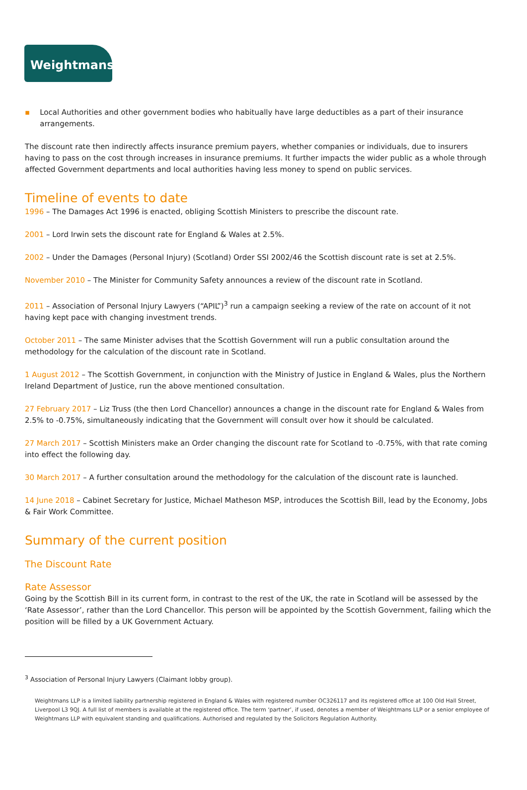Weightmans
▪ Local Authorities and other government bodies who habitually have large deductibles as a part of their insurance arrangements.
The discount rate then indirectly affects insurance premium payers, whether companies or individuals, due to insurers having to pass on the cost through increases in insurance premiums. It further impacts the wider public as a whole through affected Government departments and local authorities having less money to spend on public services.
Timeline of events to date
1996 – The Damages Act 1996 is enacted, obliging Scottish Ministers to prescribe the discount rate.
2001 – Lord Irwin sets the discount rate for England & Wales at 2.5%.
2002 – Under the Damages (Personal Injury) (Scotland) Order SSI 2002/46 the Scottish discount rate is set at 2.5%.
November 2010 – The Minister for Community Safety announces a review of the discount rate in Scotland.
2011 – Association of Personal Injury Lawyers (“APIL”)<sup>3</sup> run a campaign seeking a review of the rate on account of it not having kept pace with changing investment trends.
October 2011 – The same Minister advises that the Scottish Government will run a public consultation around the methodology for the calculation of the discount rate in Scotland.
1 August 2012 – The Scottish Government, in conjunction with the Ministry of Justice in England & Wales, plus the Northern Ireland Department of Justice, run the above mentioned consultation.
27 February 2017 – Liz Truss (the then Lord Chancellor) announces a change in the discount rate for England & Wales from 2.5% to -0.75%, simultaneously indicating that the Government will consult over how it should be calculated.
27 March 2017 – Scottish Ministers make an Order changing the discount rate for Scotland to -0.75%, with that rate coming into effect the following day.
30 March 2017 – A further consultation around the methodology for the calculation of the discount rate is launched.
14 June 2018 – Cabinet Secretary for Justice, Michael Matheson MSP, introduces the Scottish Bill, lead by the Economy, Jobs & Fair Work Committee.
Summary of the current position
The Discount Rate
Rate Assessor
Going by the Scottish Bill in its current form, in contrast to the rest of the UK, the rate in Scotland will be assessed by the ‘Rate Assessor’, rather than the Lord Chancellor. This person will be appointed by the Scottish Government, failing which the position will be filled by a UK Government Actuary.
<sup>3</sup> Association of Personal Injury Lawyers (Claimant lobby group).
Weightmans LLP is a limited liability partnership registered in England & Wales with registered number OC326117 and its registered office at 100 Old Hall Street, Liverpool L3 9QJ. A full list of members is available at the registered office. The term ‘partner’, if used, denotes a member of Weightmans LLP or a senior employee of Weightmans LLP with equivalent standing and qualifications. Authorised and regulated by the Solicitors Regulation Authority.